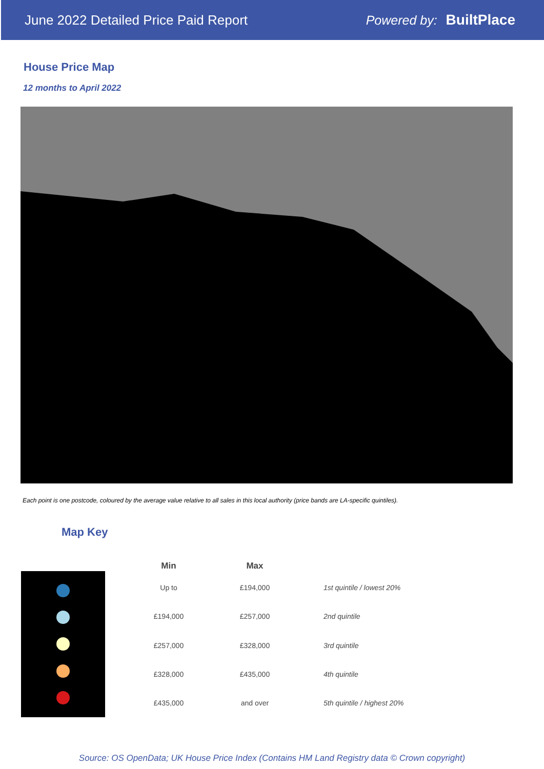June 2022 Detailed Price Paid Report
Powered by: BuiltPlace
House Price Map
12 months to April 2022
Each point is one postcode, coloured by the average value relative to all sales in this local authority (price bands are LA-specific quintiles).
Map Key
| Min | Max | |
| --- | --- | --- |
| Up to | £194,000 | 1st quintile / lowest 20% |
| £194,000 | £257,000 | 2nd quintile |
| £257,000 | £328,000 | 3rd quintile |
| £328,000 | £435,000 | 4th quintile |
| £435,000 | and over | 5th quintile / highest 20% |
Source: OS OpenData; UK House Price Index (Contains HM Land Registry data © Crown copyright)